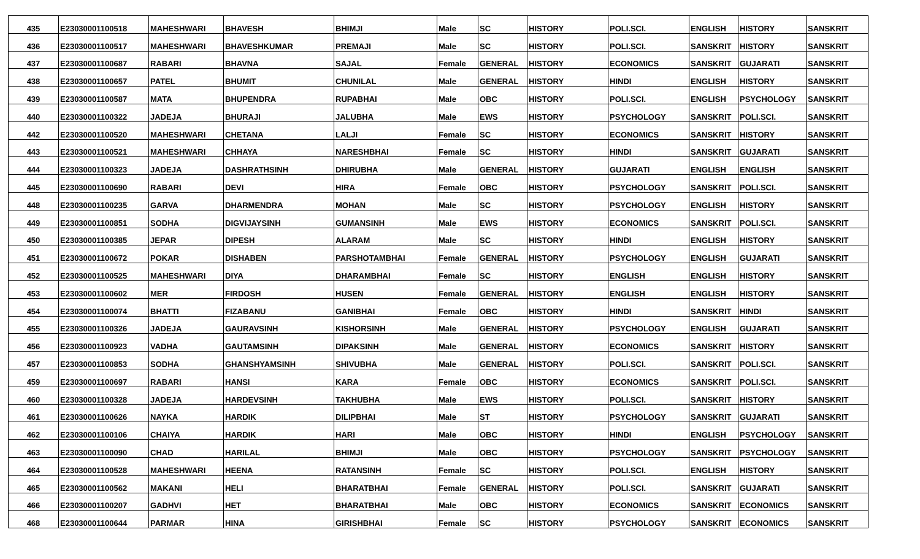| 435 | E23030001100518 | MAHESHWARI | BHAVESH | BHIMJI | Male | SC | HISTORY | POLI.SCI. | ENGLISH | HISTORY | SANSKRIT |
| 436 | E23030001100517 | MAHESHWARI | BHAVESHKUMAR | PREMAJI | Male | SC | HISTORY | POLI.SCI. | SANSKRIT | HISTORY | SANSKRIT |
| 437 | E23030001100687 | RABARI | BHAVNA | SAJAL | Female | GENERAL | HISTORY | ECONOMICS | SANSKRIT | GUJARATI | SANSKRIT |
| 438 | E23030001100657 | PATEL | BHUMIT | CHUNILAL | Male | GENERAL | HISTORY | HINDI | ENGLISH | HISTORY | SANSKRIT |
| 439 | E23030001100587 | MATA | BHUPENDRA | RUPABHAI | Male | OBC | HISTORY | POLI.SCI. | ENGLISH | PSYCHOLOGY | SANSKRIT |
| 440 | E23030001100322 | JADEJA | BHURAJI | JALUBHA | Male | EWS | HISTORY | PSYCHOLOGY | SANSKRIT | POLI.SCI. | SANSKRIT |
| 442 | E23030001100520 | MAHESHWARI | CHETANA | LALJI | Female | SC | HISTORY | ECONOMICS | SANSKRIT | HISTORY | SANSKRIT |
| 443 | E23030001100521 | MAHESHWARI | CHHAYA | NARESHBHAI | Female | SC | HISTORY | HINDI | SANSKRIT | GUJARATI | SANSKRIT |
| 444 | E23030001100323 | JADEJA | DASHRATHSINH | DHIRUBHA | Male | GENERAL | HISTORY | GUJARATI | ENGLISH | ENGLISH | SANSKRIT |
| 445 | E23030001100690 | RABARI | DEVI | HIRA | Female | OBC | HISTORY | PSYCHOLOGY | SANSKRIT | POLI.SCI. | SANSKRIT |
| 448 | E23030001100235 | GARVA | DHARMENDRA | MOHAN | Male | SC | HISTORY | PSYCHOLOGY | ENGLISH | HISTORY | SANSKRIT |
| 449 | E23030001100851 | SODHA | DIGVIJAYSINH | GUMANSINH | Male | EWS | HISTORY | ECONOMICS | SANSKRIT | POLI.SCI. | SANSKRIT |
| 450 | E23030001100385 | JEPAR | DIPESH | ALARAM | Male | SC | HISTORY | HINDI | ENGLISH | HISTORY | SANSKRIT |
| 451 | E23030001100672 | POKAR | DISHABEN | PARSHOTAMBHAI | Female | GENERAL | HISTORY | PSYCHOLOGY | ENGLISH | GUJARATI | SANSKRIT |
| 452 | E23030001100525 | MAHESHWARI | DIYA | DHARAMBHAI | Female | SC | HISTORY | ENGLISH | ENGLISH | HISTORY | SANSKRIT |
| 453 | E23030001100602 | MER | FIRDOSH | HUSEN | Female | GENERAL | HISTORY | ENGLISH | ENGLISH | HISTORY | SANSKRIT |
| 454 | E23030001100074 | BHATTI | FIZABANU | GANIBHAI | Female | OBC | HISTORY | HINDI | SANSKRIT | HINDI | SANSKRIT |
| 455 | E23030001100326 | JADEJA | GAURAVSINH | KISHORSINH | Male | GENERAL | HISTORY | PSYCHOLOGY | ENGLISH | GUJARATI | SANSKRIT |
| 456 | E23030001100923 | VADHA | GAUTAMSINH | DIPAKSINH | Male | GENERAL | HISTORY | ECONOMICS | SANSKRIT | HISTORY | SANSKRIT |
| 457 | E23030001100853 | SODHA | GHANSHYAMSINH | SHIVUBHA | Male | GENERAL | HISTORY | POLI.SCI. | SANSKRIT | POLI.SCI. | SANSKRIT |
| 459 | E23030001100697 | RABARI | HANSI | KARA | Female | OBC | HISTORY | ECONOMICS | SANSKRIT | POLI.SCI. | SANSKRIT |
| 460 | E23030001100328 | JADEJA | HARDEVSINH | TAKHUBHA | Male | EWS | HISTORY | POLI.SCI. | SANSKRIT | HISTORY | SANSKRIT |
| 461 | E23030001100626 | NAYKA | HARDIK | DILIPBHAI | Male | ST | HISTORY | PSYCHOLOGY | SANSKRIT | GUJARATI | SANSKRIT |
| 462 | E23030001100106 | CHAIYA | HARDIK | HARI | Male | OBC | HISTORY | HINDI | ENGLISH | PSYCHOLOGY | SANSKRIT |
| 463 | E23030001100090 | CHAD | HARILAL | BHIMJI | Male | OBC | HISTORY | PSYCHOLOGY | SANSKRIT | PSYCHOLOGY | SANSKRIT |
| 464 | E23030001100528 | MAHESHWARI | HEENA | RATANSINH | Female | SC | HISTORY | POLI.SCI. | ENGLISH | HISTORY | SANSKRIT |
| 465 | E23030001100562 | MAKANI | HELI | BHARATBHAI | Female | GENERAL | HISTORY | POLI.SCI. | SANSKRIT | GUJARATI | SANSKRIT |
| 466 | E23030001100207 | GADHVI | HET | BHARATBHAI | Male | OBC | HISTORY | ECONOMICS | SANSKRIT | ECONOMICS | SANSKRIT |
| 468 | E23030001100644 | PARMAR | HINA | GIRISHBHAI | Female | SC | HISTORY | PSYCHOLOGY | SANSKRIT | ECONOMICS | SANSKRIT |